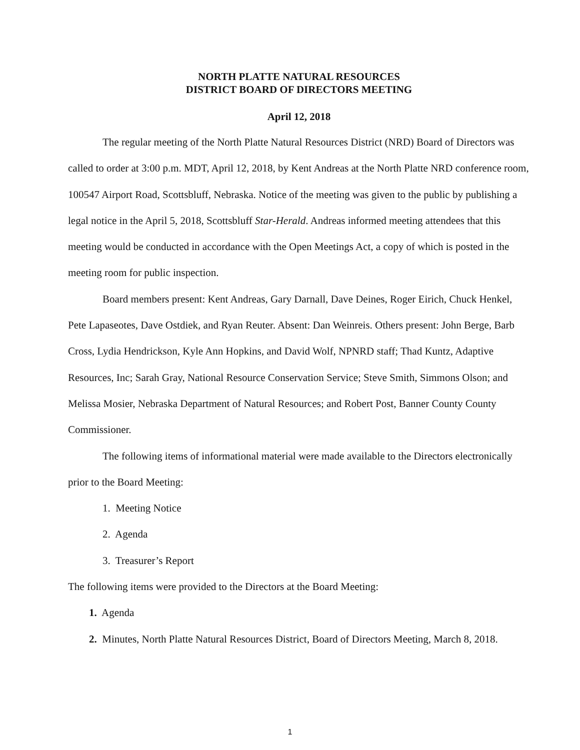NORTH PLATTE NATURAL RESOURCES
DISTRICT BOARD OF DIRECTORS MEETING
April 12, 2018
The regular meeting of the North Platte Natural Resources District (NRD) Board of Directors was called to order at 3:00 p.m. MDT, April 12, 2018, by Kent Andreas at the North Platte NRD conference room, 100547 Airport Road, Scottsbluff, Nebraska. Notice of the meeting was given to the public by publishing a legal notice in the April 5, 2018, Scottsbluff Star-Herald. Andreas informed meeting attendees that this meeting would be conducted in accordance with the Open Meetings Act, a copy of which is posted in the meeting room for public inspection.
Board members present: Kent Andreas, Gary Darnall, Dave Deines, Roger Eirich, Chuck Henkel, Pete Lapaseotes, Dave Ostdiek, and Ryan Reuter. Absent: Dan Weinreis. Others present: John Berge, Barb Cross, Lydia Hendrickson, Kyle Ann Hopkins, and David Wolf, NPNRD staff; Thad Kuntz, Adaptive Resources, Inc; Sarah Gray, National Resource Conservation Service; Steve Smith, Simmons Olson; and Melissa Mosier, Nebraska Department of Natural Resources; and Robert Post, Banner County County Commissioner.
The following items of informational material were made available to the Directors electronically prior to the Board Meeting:
1. Meeting Notice
2. Agenda
3. Treasurer’s Report
The following items were provided to the Directors at the Board Meeting:
1. Agenda
2. Minutes, North Platte Natural Resources District, Board of Directors Meeting, March 8, 2018.
1